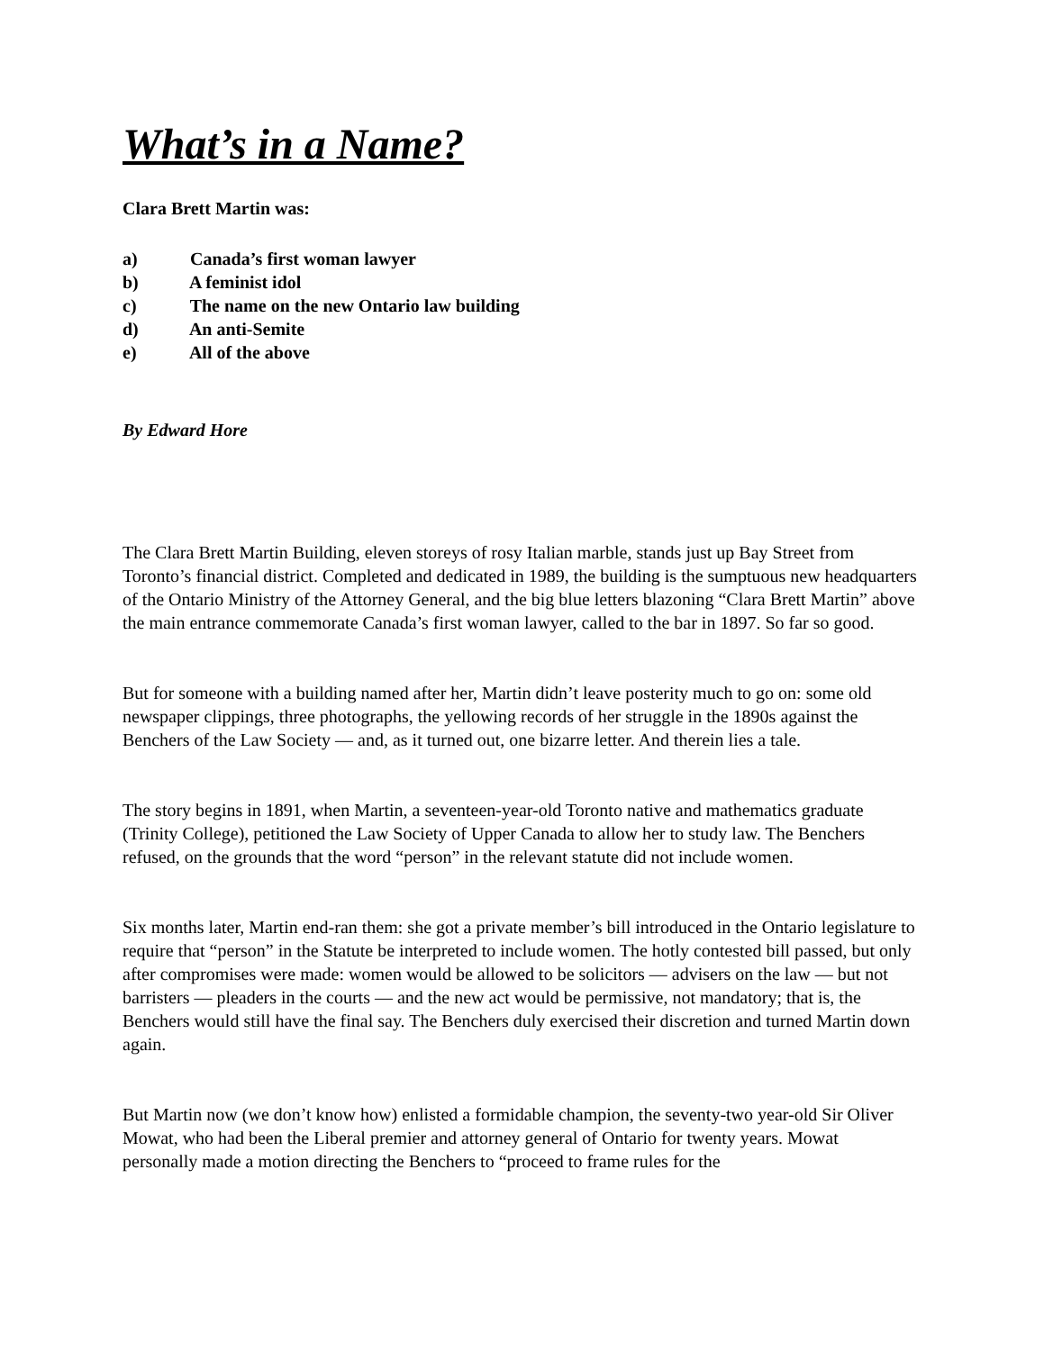What’s in a Name?
Clara Brett Martin was:
a) Canada’s first woman lawyer
b) A feminist idol
c) The name on the new Ontario law building
d) An anti-Semite
e) All of the above
By Edward Hore
The Clara Brett Martin Building, eleven storeys of rosy Italian marble, stands just up Bay Street from Toronto’s financial district. Completed and dedicated in 1989, the building is the sumptuous new headquarters of the Ontario Ministry of the Attorney General, and the big blue letters blazoning “Clara Brett Martin” above the main entrance commemorate Canada’s first woman lawyer, called to the bar in 1897. So far so good.
But for someone with a building named after her, Martin didn’t leave posterity much to go on: some old newspaper clippings, three photographs, the yellowing records of her struggle in the 1890s against the Benchers of the Law Society — and, as it turned out, one bizarre letter. And therein lies a tale.
The story begins in 1891, when Martin, a seventeen-year-old Toronto native and mathematics graduate (Trinity College), petitioned the Law Society of Upper Canada to allow her to study law. The Benchers refused, on the grounds that the word “person” in the relevant statute did not include women.
Six months later, Martin end-ran them: she got a private member’s bill introduced in the Ontario legislature to require that “person” in the Statute be interpreted to include women. The hotly contested bill passed, but only after compromises were made: women would be allowed to be solicitors — advisers on the law — but not barristers — pleaders in the courts — and the new act would be permissive, not mandatory; that is, the Benchers would still have the final say. The Benchers duly exercised their discretion and turned Martin down again.
But Martin now (we don’t know how) enlisted a formidable champion, the seventy-two year-old Sir Oliver Mowat, who had been the Liberal premier and attorney general of Ontario for twenty years. Mowat personally made a motion directing the Benchers to “proceed to frame rules for the